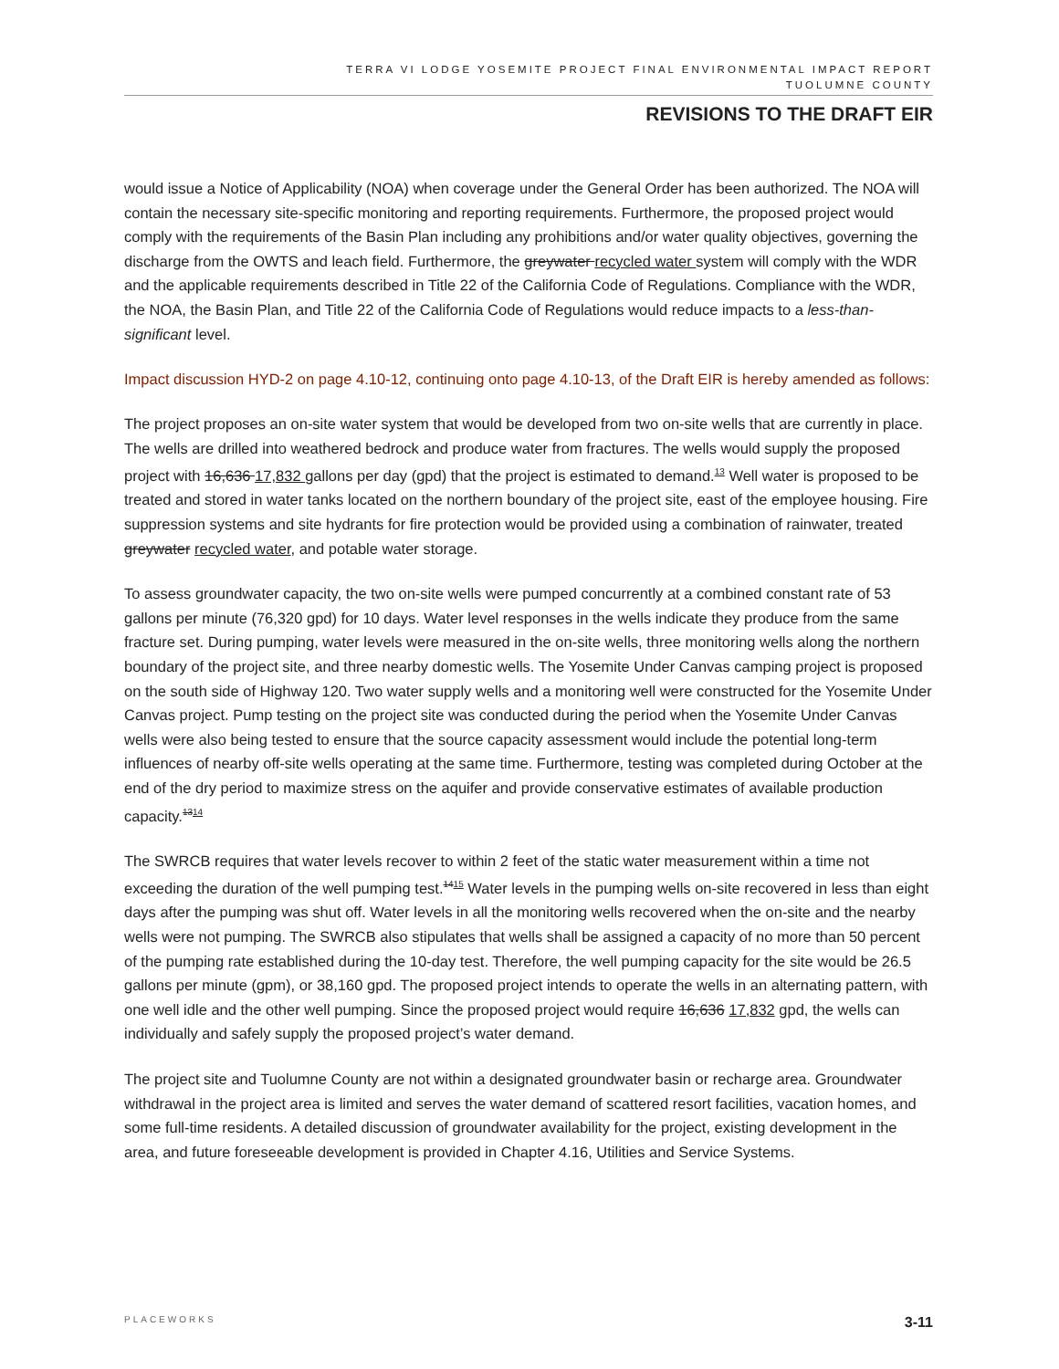TERRA VI LODGE YOSEMITE PROJECT FINAL ENVIRONMENTAL IMPACT REPORT
TUOLUMNE COUNTY
REVISIONS TO THE DRAFT EIR
would issue a Notice of Applicability (NOA) when coverage under the General Order has been authorized. The NOA will contain the necessary site-specific monitoring and reporting requirements. Furthermore, the proposed project would comply with the requirements of the Basin Plan including any prohibitions and/or water quality objectives, governing the discharge from the OWTS and leach field. Furthermore, the greywater recycled water system will comply with the WDR and the applicable requirements described in Title 22 of the California Code of Regulations. Compliance with the WDR, the NOA, the Basin Plan, and Title 22 of the California Code of Regulations would reduce impacts to a less-than-significant level.
Impact discussion HYD-2 on page 4.10-12, continuing onto page 4.10-13, of the Draft EIR is hereby amended as follows:
The project proposes an on-site water system that would be developed from two on-site wells that are currently in place. The wells are drilled into weathered bedrock and produce water from fractures. The wells would supply the proposed project with 16,636 17,832 gallons per day (gpd) that the project is estimated to demand.<sup>13</sup> Well water is proposed to be treated and stored in water tanks located on the northern boundary of the project site, east of the employee housing. Fire suppression systems and site hydrants for fire protection would be provided using a combination of rainwater, treated greywater recycled water, and potable water storage.
To assess groundwater capacity, the two on-site wells were pumped concurrently at a combined constant rate of 53 gallons per minute (76,320 gpd) for 10 days. Water level responses in the wells indicate they produce from the same fracture set. During pumping, water levels were measured in the on-site wells, three monitoring wells along the northern boundary of the project site, and three nearby domestic wells. The Yosemite Under Canvas camping project is proposed on the south side of Highway 120. Two water supply wells and a monitoring well were constructed for the Yosemite Under Canvas project. Pump testing on the project site was conducted during the period when the Yosemite Under Canvas wells were also being tested to ensure that the source capacity assessment would include the potential long-term influences of nearby off-site wells operating at the same time. Furthermore, testing was completed during October at the end of the dry period to maximize stress on the aquifer and provide conservative estimates of available production capacity.<sup>1314</sup>
The SWRCB requires that water levels recover to within 2 feet of the static water measurement within a time not exceeding the duration of the well pumping test.<sup>1415</sup> Water levels in the pumping wells on-site recovered in less than eight days after the pumping was shut off. Water levels in all the monitoring wells recovered when the on-site and the nearby wells were not pumping. The SWRCB also stipulates that wells shall be assigned a capacity of no more than 50 percent of the pumping rate established during the 10-day test. Therefore, the well pumping capacity for the site would be 26.5 gallons per minute (gpm), or 38,160 gpd. The proposed project intends to operate the wells in an alternating pattern, with one well idle and the other well pumping. Since the proposed project would require 16,636 17,832 gpd, the wells can individually and safely supply the proposed project’s water demand.
The project site and Tuolumne County are not within a designated groundwater basin or recharge area. Groundwater withdrawal in the project area is limited and serves the water demand of scattered resort facilities, vacation homes, and some full-time residents. A detailed discussion of groundwater availability for the project, existing development in the area, and future foreseeable development is provided in Chapter 4.16, Utilities and Service Systems.
PLACEWORKS 3-11